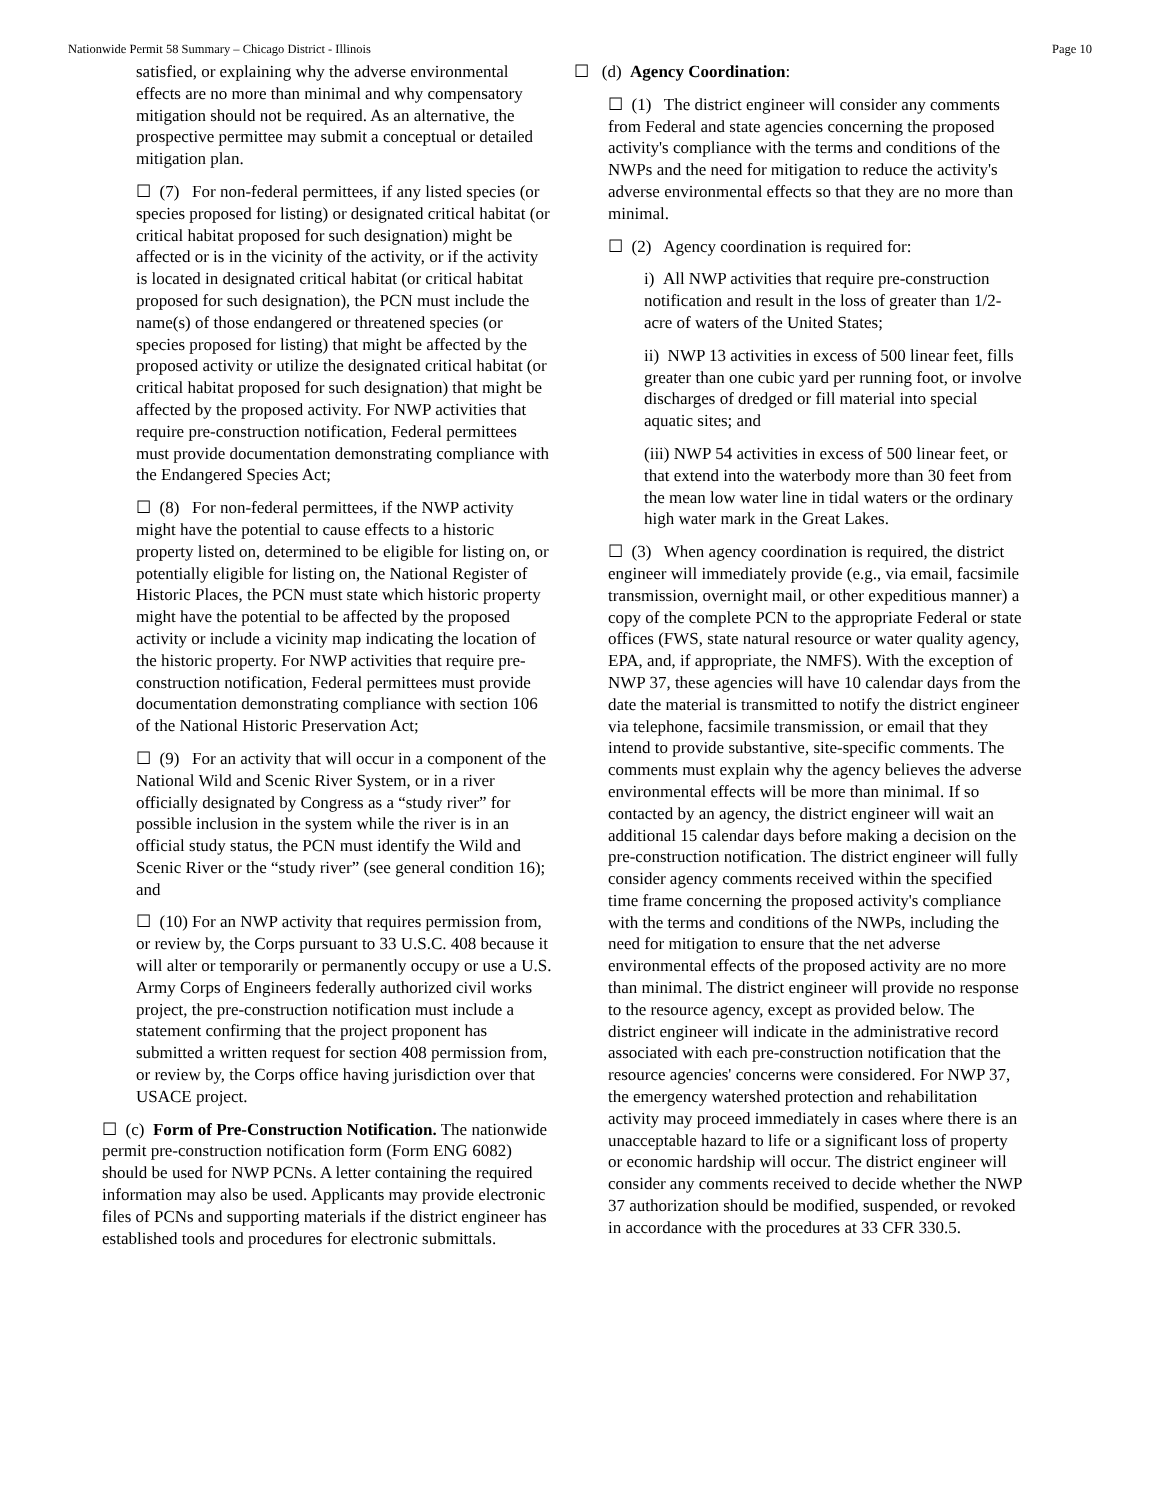Nationwide Permit 58 Summary – Chicago District - Illinois Page 10
satisfied, or explaining why the adverse environmental effects are no more than minimal and why compensatory mitigation should not be required. As an alternative, the prospective permittee may submit a conceptual or detailed mitigation plan.
☐ (7) For non-federal permittees, if any listed species (or species proposed for listing) or designated critical habitat (or critical habitat proposed for such designation) might be affected or is in the vicinity of the activity, or if the activity is located in designated critical habitat (or critical habitat proposed for such designation), the PCN must include the name(s) of those endangered or threatened species (or species proposed for listing) that might be affected by the proposed activity or utilize the designated critical habitat (or critical habitat proposed for such designation) that might be affected by the proposed activity. For NWP activities that require pre-construction notification, Federal permittees must provide documentation demonstrating compliance with the Endangered Species Act;
☐ (8) For non-federal permittees, if the NWP activity might have the potential to cause effects to a historic property listed on, determined to be eligible for listing on, or potentially eligible for listing on, the National Register of Historic Places, the PCN must state which historic property might have the potential to be affected by the proposed activity or include a vicinity map indicating the location of the historic property. For NWP activities that require pre-construction notification, Federal permittees must provide documentation demonstrating compliance with section 106 of the National Historic Preservation Act;
☐ (9) For an activity that will occur in a component of the National Wild and Scenic River System, or in a river officially designated by Congress as a “study river” for possible inclusion in the system while the river is in an official study status, the PCN must identify the Wild and Scenic River or the “study river” (see general condition 16); and
☐ (10) For an NWP activity that requires permission from, or review by, the Corps pursuant to 33 U.S.C. 408 because it will alter or temporarily or permanently occupy or use a U.S. Army Corps of Engineers federally authorized civil works project, the pre-construction notification must include a statement confirming that the project proponent has submitted a written request for section 408 permission from, or review by, the Corps office having jurisdiction over that USACE project.
☐ (c) Form of Pre-Construction Notification. The nationwide permit pre-construction notification form (Form ENG 6082) should be used for NWP PCNs. A letter containing the required information may also be used. Applicants may provide electronic files of PCNs and supporting materials if the district engineer has established tools and procedures for electronic submittals.
☐ (d) Agency Coordination:
☐ (1) The district engineer will consider any comments from Federal and state agencies concerning the proposed activity's compliance with the terms and conditions of the NWPs and the need for mitigation to reduce the activity's adverse environmental effects so that they are no more than minimal.
☐ (2) Agency coordination is required for:
i) All NWP activities that require pre-construction notification and result in the loss of greater than 1/2-acre of waters of the United States;
ii) NWP 13 activities in excess of 500 linear feet, fills greater than one cubic yard per running foot, or involve discharges of dredged or fill material into special aquatic sites; and
(iii) NWP 54 activities in excess of 500 linear feet, or that extend into the waterbody more than 30 feet from the mean low water line in tidal waters or the ordinary high water mark in the Great Lakes.
☐ (3) When agency coordination is required, the district engineer will immediately provide (e.g., via email, facsimile transmission, overnight mail, or other expeditious manner) a copy of the complete PCN to the appropriate Federal or state offices (FWS, state natural resource or water quality agency, EPA, and, if appropriate, the NMFS). With the exception of NWP 37, these agencies will have 10 calendar days from the date the material is transmitted to notify the district engineer via telephone, facsimile transmission, or email that they intend to provide substantive, site-specific comments. The comments must explain why the agency believes the adverse environmental effects will be more than minimal. If so contacted by an agency, the district engineer will wait an additional 15 calendar days before making a decision on the pre-construction notification. The district engineer will fully consider agency comments received within the specified time frame concerning the proposed activity's compliance with the terms and conditions of the NWPs, including the need for mitigation to ensure that the net adverse environmental effects of the proposed activity are no more than minimal. The district engineer will provide no response to the resource agency, except as provided below. The district engineer will indicate in the administrative record associated with each pre-construction notification that the resource agencies' concerns were considered. For NWP 37, the emergency watershed protection and rehabilitation activity may proceed immediately in cases where there is an unacceptable hazard to life or a significant loss of property or economic hardship will occur. The district engineer will consider any comments received to decide whether the NWP 37 authorization should be modified, suspended, or revoked in accordance with the procedures at 33 CFR 330.5.